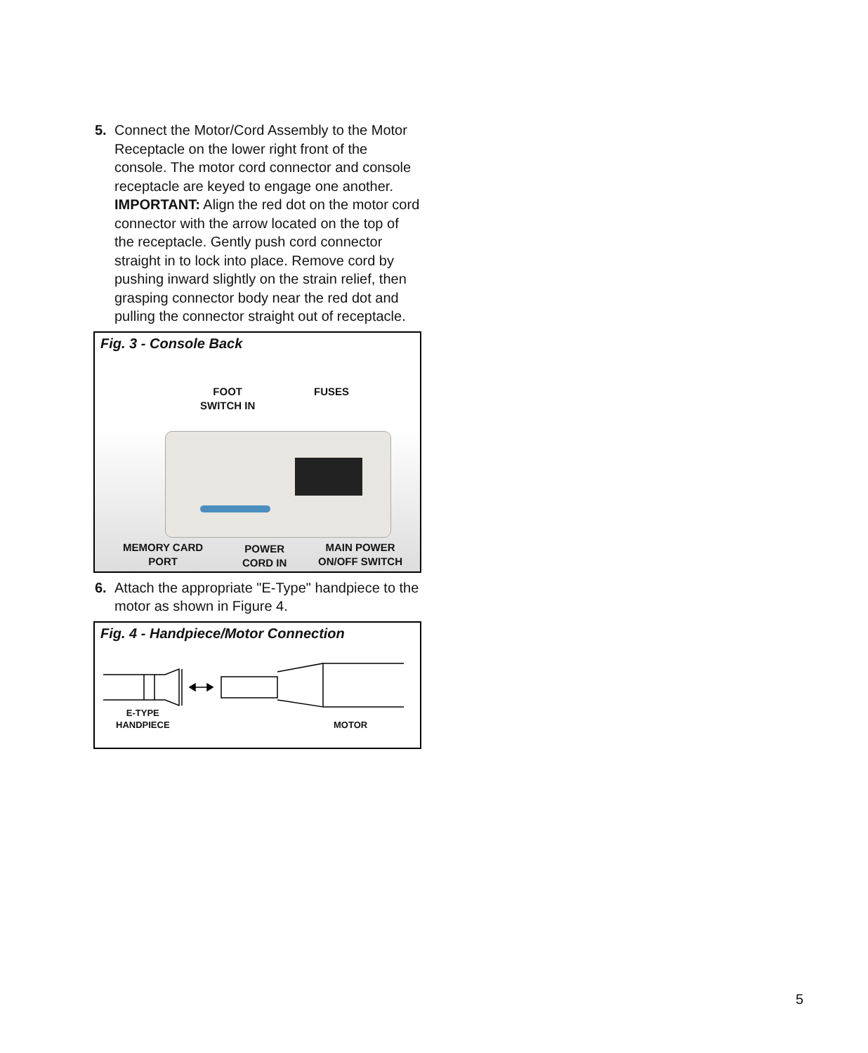5. Connect the Motor/Cord Assembly to the Motor Receptacle on the lower right front of the console. The motor cord connector and console receptacle are keyed to engage one another. IMPORTANT: Align the red dot on the motor cord connector with the arrow located on the top of the receptacle. Gently push cord connector straight in to lock into place. Remove cord by pushing inward slightly on the strain relief, then grasping connector body near the red dot and pulling the connector straight out of receptacle.
Fig. 3 - Console Back
FOOT
SWITCH IN
FUSES
MEMORY CARD
PORT
POWER
CORD IN
MAIN POWER
ON/OFF SWITCH
6. Attach the appropriate "E-Type" handpiece to the motor as shown in Figure 4.
Fig. 4 - Handpiece/Motor Connection
E-TYPE
HANDPIECE
MOTOR
5